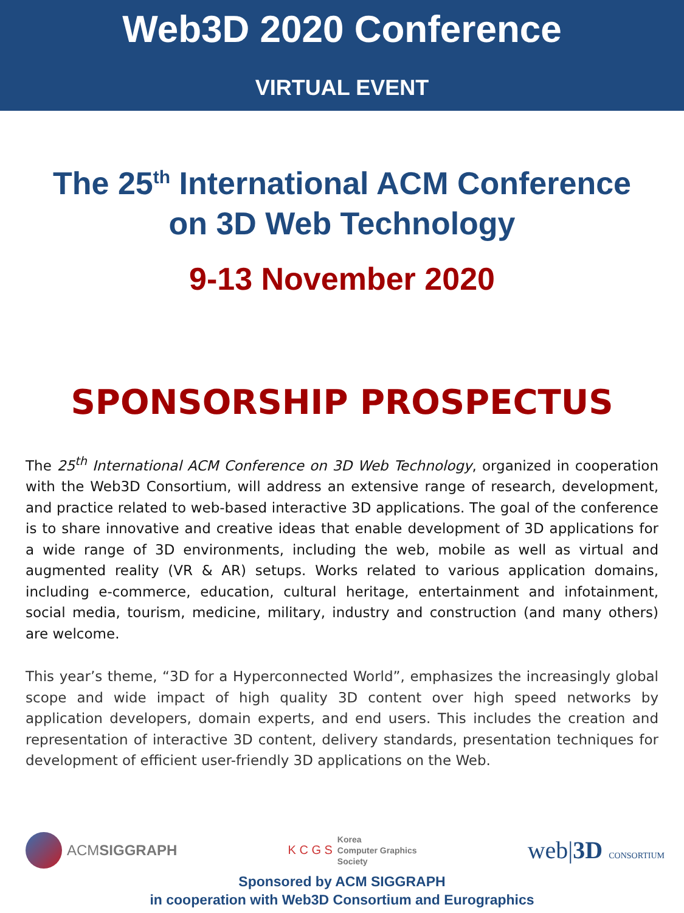Web3D 2020 Conference
VIRTUAL EVENT
The 25<sup>th</sup> International ACM Conference
on 3D Web Technology
9-13 November 2020
SPONSORSHIP PROSPECTUS
The 25<sup>th</sup> International ACM Conference on 3D Web Technology, organized in cooperation with the Web3D Consortium, will address an extensive range of research, development, and practice related to web-based interactive 3D applications. The goal of the conference is to share innovative and creative ideas that enable development of 3D applications for a wide range of 3D environments, including the web, mobile as well as virtual and augmented reality (VR & AR) setups. Works related to various application domains, including e-commerce, education, cultural heritage, entertainment and infotainment, social media, tourism, medicine, military, industry and construction (and many others) are welcome.
This year’s theme, “3D for a Hyperconnected World”, emphasizes the increasingly global scope and wide impact of high quality 3D content over high speed networks by application developers, domain experts, and end users. This includes the creation and representation of interactive 3D content, delivery standards, presentation techniques for development of efficient user-friendly 3D applications on the Web.
ACMSIGGRAPH
K C G S
Korea
Computer Graphics
Society
web|3D CONSORTIUM
Sponsored by ACM SIGGRAPH
in cooperation with Web3D Consortium and Eurographics